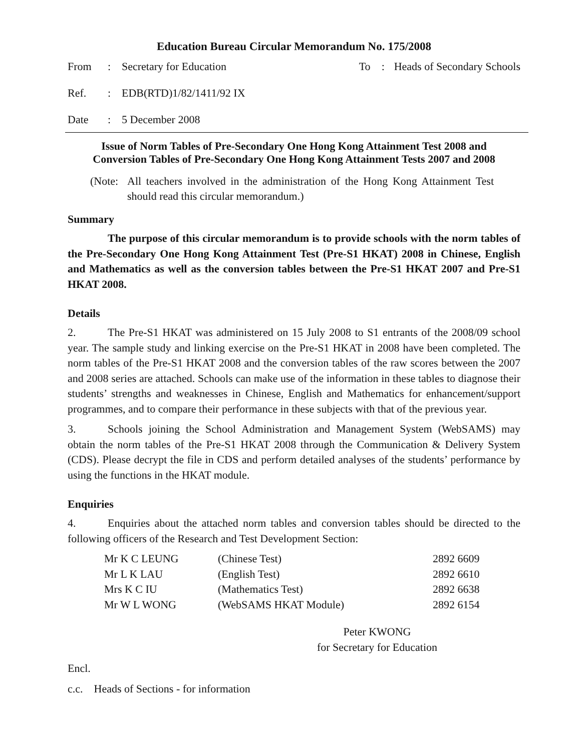Education Bureau Circular Memorandum No. 175/2008
From: Secretary for Education To: Heads of Secondary Schools
Ref.: EDB(RTD)1/82/1411/92 IX
Date: 5 December 2008
Issue of Norm Tables of Pre-Secondary One Hong Kong Attainment Test 2008 and
Conversion Tables of Pre-Secondary One Hong Kong Attainment Tests 2007 and 2008
(Note: All teachers involved in the administration of the Hong Kong Attainment Test should read this circular memorandum.)
Summary
The purpose of this circular memorandum is to provide schools with the norm tables of the Pre-Secondary One Hong Kong Attainment Test (Pre-S1 HKAT) 2008 in Chinese, English and Mathematics as well as the conversion tables between the Pre-S1 HKAT 2007 and Pre-S1 HKAT 2008.
Details
2. The Pre-S1 HKAT was administered on 15 July 2008 to S1 entrants of the 2008/09 school year. The sample study and linking exercise on the Pre-S1 HKAT in 2008 have been completed. The norm tables of the Pre-S1 HKAT 2008 and the conversion tables of the raw scores between the 2007 and 2008 series are attached. Schools can make use of the information in these tables to diagnose their students’ strengths and weaknesses in Chinese, English and Mathematics for enhancement/support programmes, and to compare their performance in these subjects with that of the previous year.
3. Schools joining the School Administration and Management System (WebSAMS) may obtain the norm tables of the Pre-S1 HKAT 2008 through the Communication & Delivery System (CDS). Please decrypt the file in CDS and perform detailed analyses of the students’ performance by using the functions in the HKAT module.
Enquiries
4. Enquiries about the attached norm tables and conversion tables should be directed to the following officers of the Research and Test Development Section:
| Mr K C LEUNG | (Chinese Test) | 2892 6609 |
| Mr L K LAU | (English Test) | 2892 6610 |
| Mrs K C IU | (Mathematics Test) | 2892 6638 |
| Mr W L WONG | (WebSAMS HKAT Module) | 2892 6154 |
Peter KWONG
for Secretary for Education
Encl.
c.c. Heads of Sections - for information